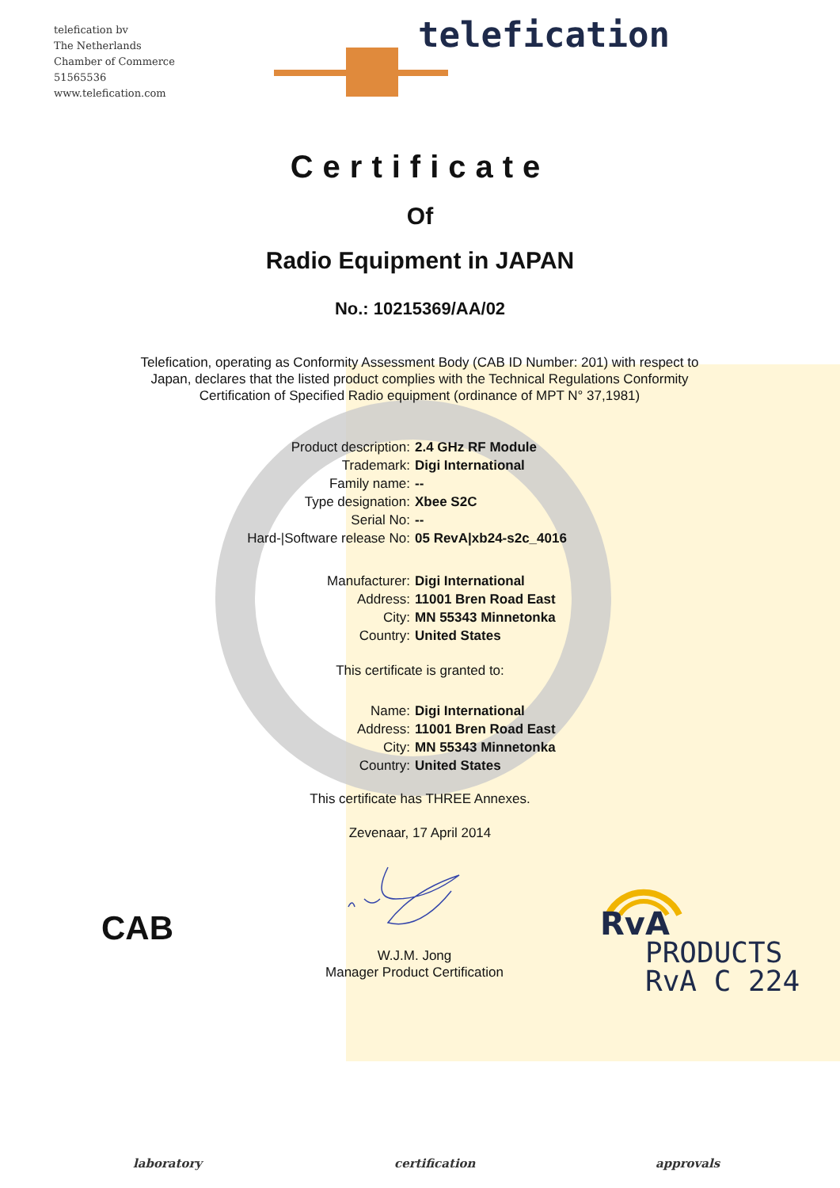telefication bv
The Netherlands
Chamber of Commerce
51565536
www.telefication.com
telefication
Certificate
Of
Radio Equipment in JAPAN
No.: 10215369/AA/02
Telefication, operating as Conformity Assessment Body (CAB ID Number: 201) with respect to Japan, declares that the listed product complies with the Technical Regulations Conformity Certification of Specified Radio equipment (ordinance of MPT N° 37,1981)
Product description: 2.4 GHz RF Module
Trademark: Digi International
Family name: --
Type designation: Xbee S2C
Serial No: --
Hard-|Software release No: 05 RevA|xb24-s2c_4016
Manufacturer: Digi International
Address: 11001 Bren Road East
City: MN 55343 Minnetonka
Country: United States
This certificate is granted to:
Name: Digi International
Address: 11001 Bren Road East
City: MN 55343 Minnetonka
Country: United States
This certificate has THREE Annexes.
Zevenaar, 17 April 2014
W.J.M. Jong
Manager Product Certification
CAB
RvA
PRODUCTS
RvA C 224
laboratory certification approvals